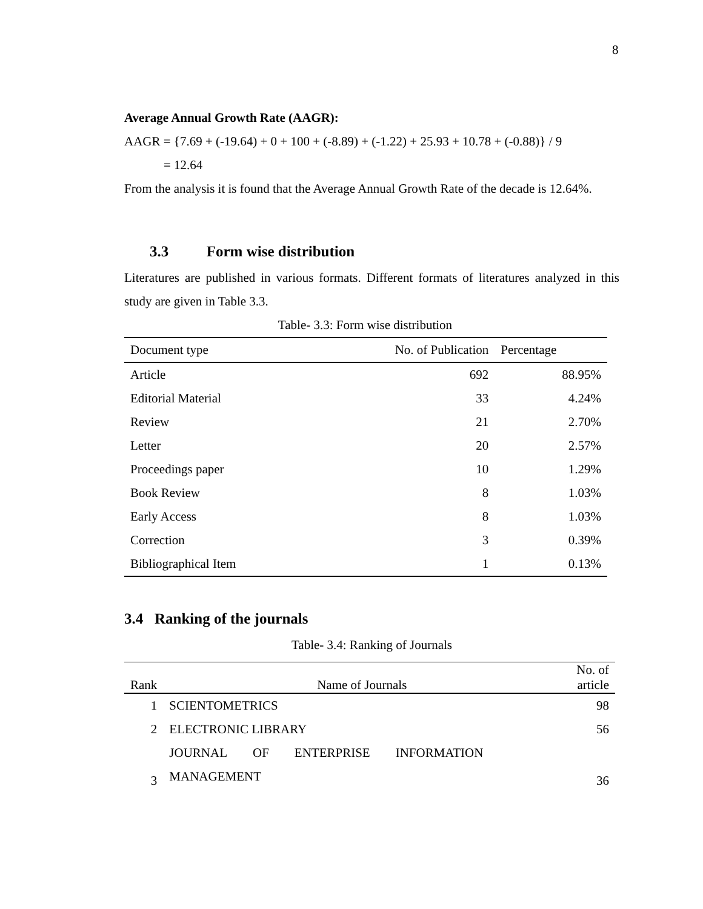8
Average Annual Growth Rate (AAGR):
AAGR = {7.69 + (-19.64) + 0 + 100 + (-8.89) + (-1.22) + 25.93 + 10.78 + (-0.88)} / 9
= 12.64
From the analysis it is found that the Average Annual Growth Rate of the decade is 12.64%.
3.3 Form wise distribution
Literatures are published in various formats. Different formats of literatures analyzed in this study are given in Table 3.3.
Table- 3.3: Form wise distribution
| Document type | No. of Publication | Percentage |
| --- | --- | --- |
| Article | 692 | 88.95% |
| Editorial Material | 33 | 4.24% |
| Review | 21 | 2.70% |
| Letter | 20 | 2.57% |
| Proceedings paper | 10 | 1.29% |
| Book Review | 8 | 1.03% |
| Early Access | 8 | 1.03% |
| Correction | 3 | 0.39% |
| Bibliographical Item | 1 | 0.13% |
3.4 Ranking of the journals
Table- 3.4: Ranking of Journals
| Rank | Name of Journals | No. of article |
| --- | --- | --- |
| 1 | SCIENTOMETRICS | 98 |
| 2 | ELECTRONIC LIBRARY | 56 |
| 3 | JOURNAL OF ENTERPRISE INFORMATION MANAGEMENT | 36 |